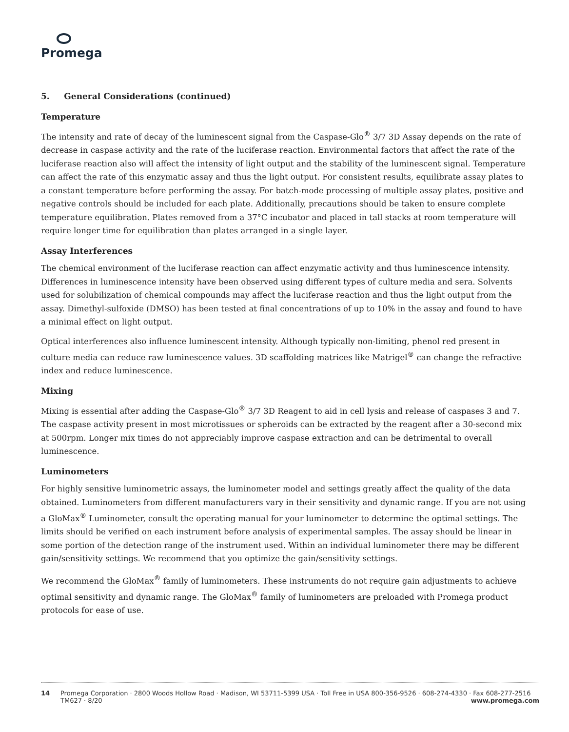Promega
5. General Considerations (continued)
Temperature
The intensity and rate of decay of the luminescent signal from the Caspase-Glo<sup>®</sup> 3/7 3D Assay depends on the rate of decrease in caspase activity and the rate of the luciferase reaction. Environmental factors that affect the rate of the luciferase reaction also will affect the intensity of light output and the stability of the luminescent signal. Temperature can affect the rate of this enzymatic assay and thus the light output. For consistent results, equilibrate assay plates to a constant temperature before performing the assay. For batch-mode processing of multiple assay plates, positive and negative controls should be included for each plate. Additionally, precautions should be taken to ensure complete temperature equilibration. Plates removed from a 37°C incubator and placed in tall stacks at room temperature will require longer time for equilibration than plates arranged in a single layer.
Assay Interferences
The chemical environment of the luciferase reaction can affect enzymatic activity and thus luminescence intensity. Differences in luminescence intensity have been observed using different types of culture media and sera. Solvents used for solubilization of chemical compounds may affect the luciferase reaction and thus the light output from the assay. Dimethyl-sulfoxide (DMSO) has been tested at final concentrations of up to 10% in the assay and found to have a minimal effect on light output.
Optical interferences also influence luminescent intensity. Although typically non-limiting, phenol red present in culture media can reduce raw luminescence values. 3D scaffolding matrices like Matrigel<sup>®</sup> can change the refractive index and reduce luminescence.
Mixing
Mixing is essential after adding the Caspase-Glo<sup>®</sup> 3/7 3D Reagent to aid in cell lysis and release of caspases 3 and 7. The caspase activity present in most microtissues or spheroids can be extracted by the reagent after a 30-second mix at 500rpm. Longer mix times do not appreciably improve caspase extraction and can be detrimental to overall luminescence.
Luminometers
For highly sensitive luminometric assays, the luminometer model and settings greatly affect the quality of the data obtained. Luminometers from different manufacturers vary in their sensitivity and dynamic range. If you are not using a GloMax<sup>®</sup> Luminometer, consult the operating manual for your luminometer to determine the optimal settings. The limits should be verified on each instrument before analysis of experimental samples. The assay should be linear in some portion of the detection range of the instrument used. Within an individual luminometer there may be different gain/sensitivity settings. We recommend that you optimize the gain/sensitivity settings.
We recommend the GloMax<sup>®</sup> family of luminometers. These instruments do not require gain adjustments to achieve optimal sensitivity and dynamic range. The GloMax<sup>®</sup> family of luminometers are preloaded with Promega product protocols for ease of use.
14 Promega Corporation · 2800 Woods Hollow Road · Madison, WI 53711-5399 USA · Toll Free in USA 800-356-9526 · 608-274-4330 · Fax 608-277-2516
TM627 · 8/20 www.promega.com